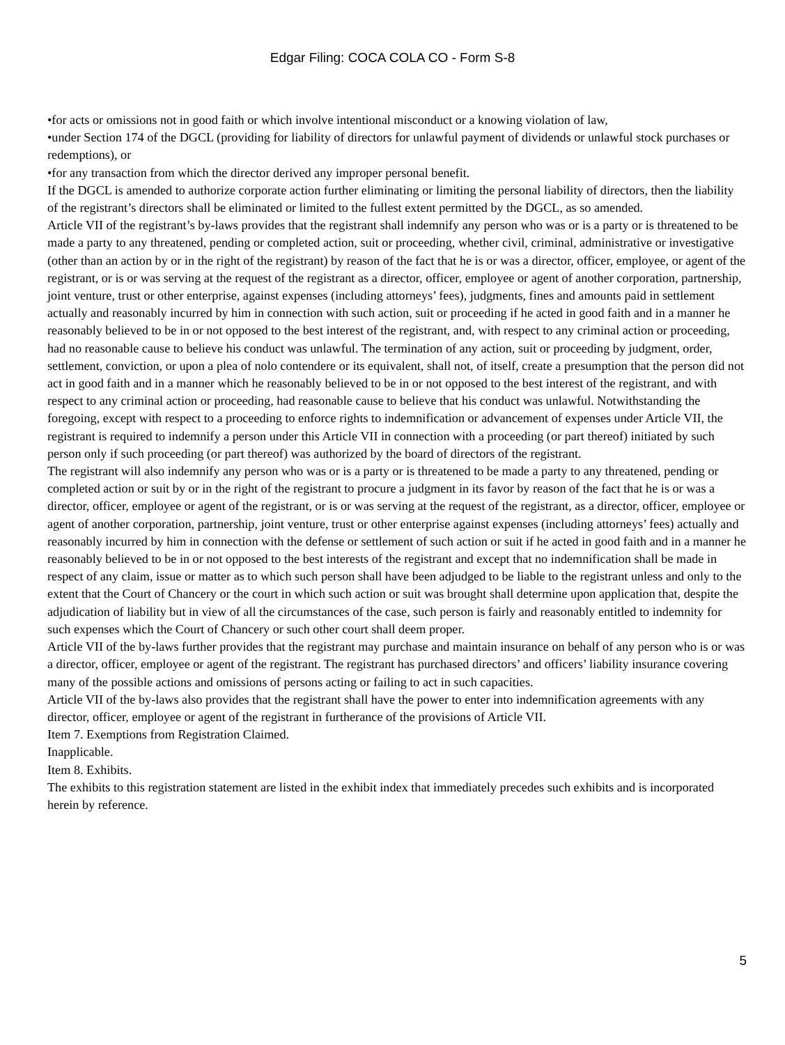Edgar Filing: COCA COLA CO - Form S-8
•for acts or omissions not in good faith or which involve intentional misconduct or a knowing violation of law,
•under Section 174 of the DGCL (providing for liability of directors for unlawful payment of dividends or unlawful stock purchases or redemptions), or
•for any transaction from which the director derived any improper personal benefit.
If the DGCL is amended to authorize corporate action further eliminating or limiting the personal liability of directors, then the liability of the registrant’s directors shall be eliminated or limited to the fullest extent permitted by the DGCL, as so amended.
Article VII of the registrant’s by-laws provides that the registrant shall indemnify any person who was or is a party or is threatened to be made a party to any threatened, pending or completed action, suit or proceeding, whether civil, criminal, administrative or investigative (other than an action by or in the right of the registrant) by reason of the fact that he is or was a director, officer, employee, or agent of the registrant, or is or was serving at the request of the registrant as a director, officer, employee or agent of another corporation, partnership, joint venture, trust or other enterprise, against expenses (including attorneys’ fees), judgments, fines and amounts paid in settlement actually and reasonably incurred by him in connection with such action, suit or proceeding if he acted in good faith and in a manner he reasonably believed to be in or not opposed to the best interest of the registrant, and, with respect to any criminal action or proceeding, had no reasonable cause to believe his conduct was unlawful. The termination of any action, suit or proceeding by judgment, order, settlement, conviction, or upon a plea of nolo contendere or its equivalent, shall not, of itself, create a presumption that the person did not act in good faith and in a manner which he reasonably believed to be in or not opposed to the best interest of the registrant, and with respect to any criminal action or proceeding, had reasonable cause to believe that his conduct was unlawful. Notwithstanding the foregoing, except with respect to a proceeding to enforce rights to indemnification or advancement of expenses under Article VII, the registrant is required to indemnify a person under this Article VII in connection with a proceeding (or part thereof) initiated by such person only if such proceeding (or part thereof) was authorized by the board of directors of the registrant.
The registrant will also indemnify any person who was or is a party or is threatened to be made a party to any threatened, pending or completed action or suit by or in the right of the registrant to procure a judgment in its favor by reason of the fact that he is or was a director, officer, employee or agent of the registrant, or is or was serving at the request of the registrant, as a director, officer, employee or agent of another corporation, partnership, joint venture, trust or other enterprise against expenses (including attorneys’ fees) actually and reasonably incurred by him in connection with the defense or settlement of such action or suit if he acted in good faith and in a manner he reasonably believed to be in or not opposed to the best interests of the registrant and except that no indemnification shall be made in respect of any claim, issue or matter as to which such person shall have been adjudged to be liable to the registrant unless and only to the extent that the Court of Chancery or the court in which such action or suit was brought shall determine upon application that, despite the adjudication of liability but in view of all the circumstances of the case, such person is fairly and reasonably entitled to indemnity for such expenses which the Court of Chancery or such other court shall deem proper.
Article VII of the by-laws further provides that the registrant may purchase and maintain insurance on behalf of any person who is or was a director, officer, employee or agent of the registrant. The registrant has purchased directors’ and officers’ liability insurance covering many of the possible actions and omissions of persons acting or failing to act in such capacities.
Article VII of the by-laws also provides that the registrant shall have the power to enter into indemnification agreements with any director, officer, employee or agent of the registrant in furtherance of the provisions of Article VII.
Item 7. Exemptions from Registration Claimed.
Inapplicable.
Item 8. Exhibits.
The exhibits to this registration statement are listed in the exhibit index that immediately precedes such exhibits and is incorporated herein by reference.
5